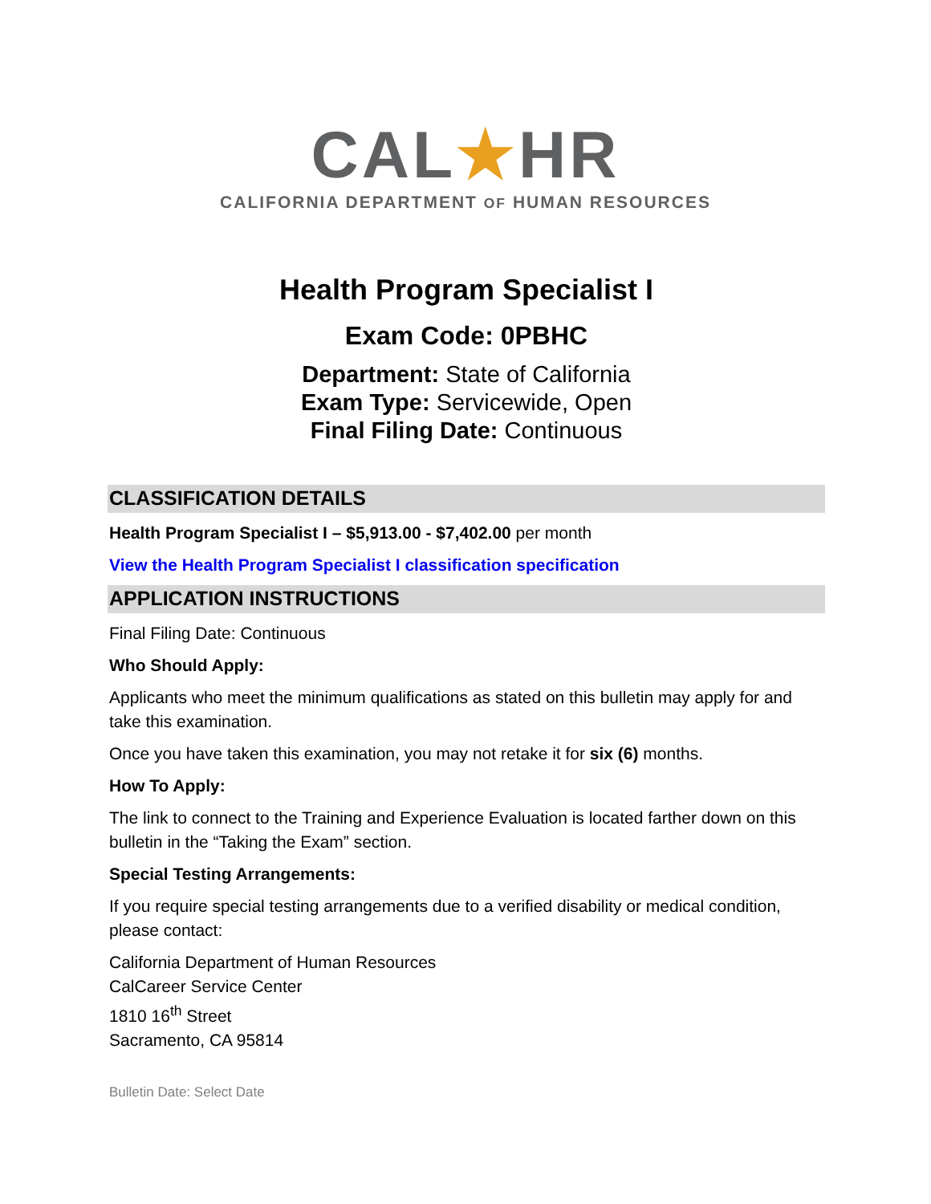CAL★HR
CALIFORNIA DEPARTMENT OF HUMAN RESOURCES
Health Program Specialist I
Exam Code: 0PBHC
Department: State of California
Exam Type: Servicewide, Open
Final Filing Date: Continuous
CLASSIFICATION DETAILS
Health Program Specialist I – $5,913.00 - $7,402.00 per month
View the Health Program Specialist I classification specification
APPLICATION INSTRUCTIONS
Final Filing Date: Continuous
Who Should Apply:
Applicants who meet the minimum qualifications as stated on this bulletin may apply for and take this examination.
Once you have taken this examination, you may not retake it for six (6) months.
How To Apply:
The link to connect to the Training and Experience Evaluation is located farther down on this bulletin in the “Taking the Exam” section.
Special Testing Arrangements:
If you require special testing arrangements due to a verified disability or medical condition, please contact:
California Department of Human Resources
CalCareer Service Center
1810 16<sup>th</sup> Street
Sacramento, CA 95814
Bulletin Date: Select Date